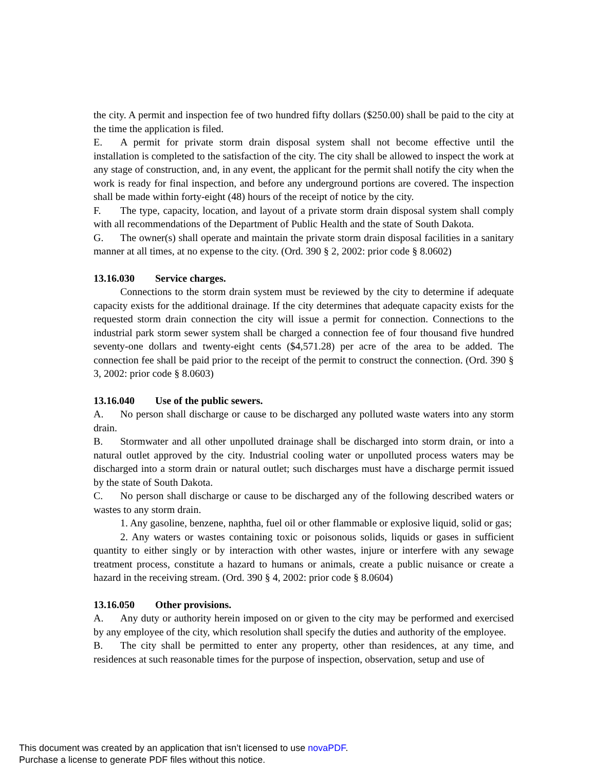the city. A permit and inspection fee of two hundred fifty dollars ($250.00) shall be paid to the city at the time the application is filed.
E. A permit for private storm drain disposal system shall not become effective until the installation is completed to the satisfaction of the city. The city shall be allowed to inspect the work at any stage of construction, and, in any event, the applicant for the permit shall notify the city when the work is ready for final inspection, and before any underground portions are covered. The inspection shall be made within forty-eight (48) hours of the receipt of notice by the city.
F. The type, capacity, location, and layout of a private storm drain disposal system shall comply with all recommendations of the Department of Public Health and the state of South Dakota.
G. The owner(s) shall operate and maintain the private storm drain disposal facilities in a sanitary manner at all times, at no expense to the city. (Ord. 390 § 2, 2002: prior code § 8.0602)
13.16.030 Service charges.
Connections to the storm drain system must be reviewed by the city to determine if adequate capacity exists for the additional drainage. If the city determines that adequate capacity exists for the requested storm drain connection the city will issue a permit for connection. Connections to the industrial park storm sewer system shall be charged a connection fee of four thousand five hundred seventy-one dollars and twenty-eight cents ($4,571.28) per acre of the area to be added. The connection fee shall be paid prior to the receipt of the permit to construct the connection. (Ord. 390 § 3, 2002: prior code § 8.0603)
13.16.040 Use of the public sewers.
A. No person shall discharge or cause to be discharged any polluted waste waters into any storm drain.
B. Stormwater and all other unpolluted drainage shall be discharged into storm drain, or into a natural outlet approved by the city. Industrial cooling water or unpolluted process waters may be discharged into a storm drain or natural outlet; such discharges must have a discharge permit issued by the state of South Dakota.
C. No person shall discharge or cause to be discharged any of the following described waters or wastes to any storm drain.
1. Any gasoline, benzene, naphtha, fuel oil or other flammable or explosive liquid, solid or gas;
2. Any waters or wastes containing toxic or poisonous solids, liquids or gases in sufficient quantity to either singly or by interaction with other wastes, injure or interfere with any sewage treatment process, constitute a hazard to humans or animals, create a public nuisance or create a hazard in the receiving stream. (Ord. 390 § 4, 2002: prior code § 8.0604)
13.16.050 Other provisions.
A. Any duty or authority herein imposed on or given to the city may be performed and exercised by any employee of the city, which resolution shall specify the duties and authority of the employee.
B. The city shall be permitted to enter any property, other than residences, at any time, and residences at such reasonable times for the purpose of inspection, observation, setup and use of
This document was created by an application that isn’t licensed to use novaPDF.
Purchase a license to generate PDF files without this notice.